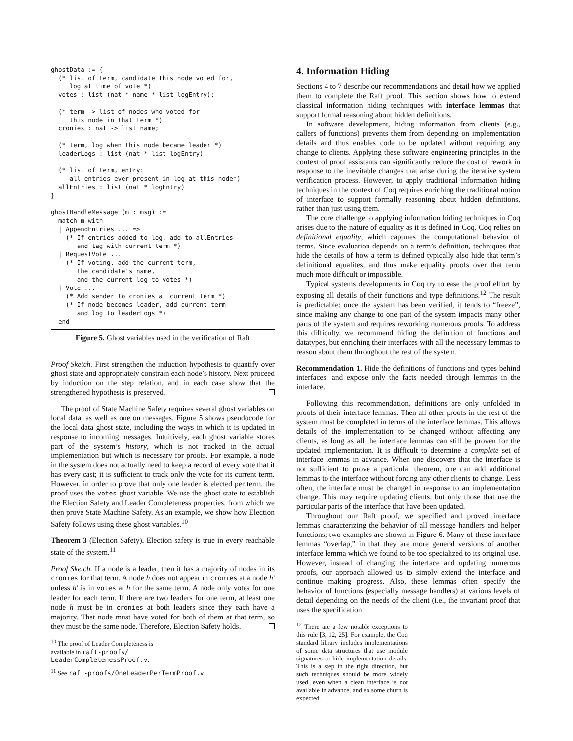ghostData := {
  (* list of term, candidate this node voted for,
     log at time of vote *)
  votes : list (nat * name * list logEntry);

  (* term -> list of nodes who voted for
     this node in that term *)
  cronies : nat -> list name;

  (* term, log when this node became leader *)
  leaderLogs : list (nat * list logEntry);

  (* list of term, entry:
     all entries ever present in log at this node*)
  allEntries : list (nat * logEntry)
}

ghostHandleMessage (m : msg) :=
  match m with
  | AppendEntries ... =>
    (* If entries added to log, add to allEntries
       and tag with current term *)
  | RequestVote ...
    (* If voting, add the current term,
       the candidate's name,
       and the current log to votes *)
  | Vote ...
    (* Add sender to cronies at current term *)
    (* If node becomes leader, add current term
       and log to leaderLogs *)
  end
Figure 5. Ghost variables used in the verification of Raft
Proof Sketch. First strengthen the induction hypothesis to quantify over ghost state and appropriately constrain each node’s history. Next proceed by induction on the step relation, and in each case show that the strengthened hypothesis is preserved.
The proof of State Machine Safety requires several ghost variables on local data, as well as one on messages. Figure 5 shows pseudocode for the local data ghost state, including the ways in which it is updated in response to incoming messages. Intuitively, each ghost variable stores part of the system’s history, which is not tracked in the actual implementation but which is necessary for proofs. For example, a node in the system does not actually need to keep a record of every vote that it has every cast; it is sufficient to track only the vote for its current term. However, in order to prove that only one leader is elected per term, the proof uses the votes ghost variable. We use the ghost state to establish the Election Safety and Leader Completeness properties, from which we then prove State Machine Safety. As an example, we show how Election Safety follows using these ghost variables.<sup>10</sup>
Theorem 3 (Election Safety). Election safety is true in every reachable state of the system.<sup>11</sup>
Proof Sketch. If a node is a leader, then it has a majority of nodes in its cronies for that term. A node h does not appear in cronies at a node h′ unless h′ is in votes at h for the same term. A node only votes for one leader for each term. If there are two leaders for one term, at least one node h must be in cronies at both leaders since they each have a majority. That node must have voted for both of them at that term, so they must be the same node. Therefore, Election Safety holds.
<sup>10</sup> The proof of Leader Completeness is available in raft-proofs/ LeaderCompletenessProof.v.
<sup>11</sup> See raft-proofs/OneLeaderPerTermProof.v.
4. Information Hiding
Sections 4 to 7 describe our recommendations and detail how we applied them to complete the Raft proof. This section shows how to extend classical information hiding techniques with interface lemmas that support formal reasoning about hidden definitions.
In software development, hiding information from clients (e.g., callers of functions) prevents them from depending on implementation details and thus enables code to be updated without requiring any change to clients. Applying these software engineering principles in the context of proof assistants can significantly reduce the cost of rework in response to the inevitable changes that arise during the iterative system verification process. However, to apply traditional information hiding techniques in the context of Coq requires enriching the traditional notion of interface to support formally reasoning about hidden definitions, rather than just using them.
The core challenge to applying information hiding techniques in Coq arises due to the nature of equality as it is defined in Coq. Coq relies on definitional equality, which captures the computational behavior of terms. Since evaluation depends on a term’s definition, techniques that hide the details of how a term is defined typically also hide that term’s definitional equalites, and thus make equality proofs over that term much more difficult or impossible.
Typical systems developments in Coq try to ease the proof effort by exposing all details of their functions and type definitions.<sup>12</sup> The result is predictable: once the system has been verified, it tends to “freeze”, since making any change to one part of the system impacts many other parts of the system and requires reworking numerous proofs. To address this difficulty, we recommend hiding the definition of functions and datatypes, but enriching their interfaces with all the necessary lemmas to reason about them throughout the rest of the system.
Recommendation 1. Hide the definitions of functions and types behind interfaces, and expose only the facts needed through lemmas in the interface.
Following this recommendation, definitions are only unfolded in proofs of their interface lemmas. Then all other proofs in the rest of the system must be completed in terms of the interface lemmas. This allows details of the implementation to be changed without affecting any clients, as long as all the interface lemmas can still be proven for the updated implementation. It is difficult to determine a complete set of interface lemmas in advance. When one discovers that the interface is not sufficient to prove a particular theorem, one can add additional lemmas to the interface without forcing any other clients to change. Less often, the interface must be changed in response to an implementation change. This may require updating clients, but only those that use the particular parts of the interface that have been updated.
Throughout our Raft proof, we specified and proved interface lemmas characterizing the behavior of all message handlers and helper functions; two examples are shown in Figure 6. Many of these interface lemmas “overlap,” in that they are more general versions of another interface lemma which we found to be too specialized to its original use. However, instead of changing the interface and updating numerous proofs, our approach allowed us to simply extend the interface and continue making progress. Also, these lemmas often specify the behavior of functions (especially message handlers) at various levels of detail depending on the needs of the client (i.e., the invariant proof that uses the specification
<sup>12</sup> There are a few notable exceptions to this rule [3, 12, 25]. For example, the Coq standard library includes implementations of some data structures that use module signatures to hide implementation details. This is a step in the right direction, but such techniques should be more widely used, even when a clean interface is not available in advance, and so some churn is expected.